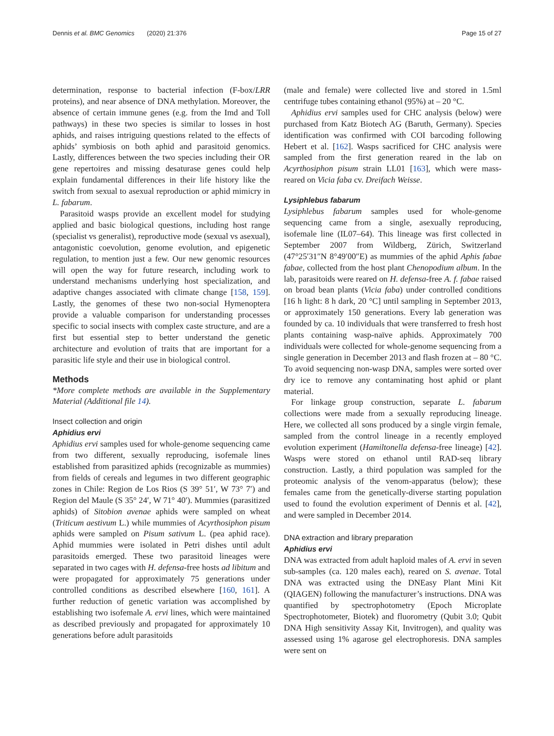Dennis et al. BMC Genomics (2020) 21:376 Page 15 of 27
determination, response to bacterial infection (F-box/LRR proteins), and near absence of DNA methylation. Moreover, the absence of certain immune genes (e.g. from the Imd and Toll pathways) in these two species is similar to losses in host aphids, and raises intriguing questions related to the effects of aphids’ symbiosis on both aphid and parasitoid genomics. Lastly, differences between the two species including their OR gene repertoires and missing desaturase genes could help explain fundamental differences in their life history like the switch from sexual to asexual reproduction or aphid mimicry in L. fabarum.
Parasitoid wasps provide an excellent model for studying applied and basic biological questions, including host range (specialist vs generalist), reproductive mode (sexual vs asexual), antagonistic coevolution, genome evolution, and epigenetic regulation, to mention just a few. Our new genomic resources will open the way for future research, including work to understand mechanisms underlying host specialization, and adaptive changes associated with climate change [158, 159]. Lastly, the genomes of these two non-social Hymenoptera provide a valuable comparison for understanding processes specific to social insects with complex caste structure, and are a first but essential step to better understand the genetic architecture and evolution of traits that are important for a parasitic life style and their use in biological control.
Methods
*More complete methods are available in the Supplementary Material (Additional file 14).
Insect collection and origin
Aphidius ervi
Aphidius ervi samples used for whole-genome sequencing came from two different, sexually reproducing, isofemale lines established from parasitized aphids (recognizable as mummies) from fields of cereals and legumes in two different geographic zones in Chile: Region de Los Rios (S 39° 51′, W 73° 7′) and Region del Maule (S 35° 24′, W 71° 40′). Mummies (parasitized aphids) of Sitobion avenae aphids were sampled on wheat (Triticum aestivum L.) while mummies of Acyrthosiphon pisum aphids were sampled on Pisum sativum L. (pea aphid race). Aphid mummies were isolated in Petri dishes until adult parasitoids emerged. These two parasitoid lineages were separated in two cages with H. defensa-free hosts ad libitum and were propagated for approximately 75 generations under controlled conditions as described elsewhere [160, 161]. A further reduction of genetic variation was accomplished by establishing two isofemale A. ervi lines, which were maintained as described previously and propagated for approximately 10 generations before adult parasitoids
(male and female) were collected live and stored in 1.5ml centrifuge tubes containing ethanol (95%) at – 20 °C.
Aphidius ervi samples used for CHC analysis (below) were purchased from Katz Biotech AG (Baruth, Germany). Species identification was confirmed with COI barcoding following Hebert et al. [162]. Wasps sacrificed for CHC analysis were sampled from the first generation reared in the lab on Acyrthosiphon pisum strain LL01 [163], which were mass-reared on Vicia faba cv. Dreifach Weisse.
Lysiphlebus fabarum
Lysiphlebus fabarum samples used for whole-genome sequencing came from a single, asexually reproducing, isofemale line (IL07–64). This lineage was first collected in September 2007 from Wildberg, Zürich, Switzerland (47°25′31″N 8°49′00″E) as mummies of the aphid Aphis fabae fabae, collected from the host plant Chenopodium album. In the lab, parasitoids were reared on H. defensa-free A. f. fabae raised on broad bean plants (Vicia faba) under controlled conditions [16 h light: 8 h dark, 20 °C] until sampling in September 2013, or approximately 150 generations. Every lab generation was founded by ca. 10 individuals that were transferred to fresh host plants containing wasp-naïve aphids. Approximately 700 individuals were collected for whole-genome sequencing from a single generation in December 2013 and flash frozen at – 80 °C. To avoid sequencing non-wasp DNA, samples were sorted over dry ice to remove any contaminating host aphid or plant material.
For linkage group construction, separate L. fabarum collections were made from a sexually reproducing lineage. Here, we collected all sons produced by a single virgin female, sampled from the control lineage in a recently employed evolution experiment (Hamiltonella defensa-free lineage) [42]. Wasps were stored on ethanol until RAD-seq library construction. Lastly, a third population was sampled for the proteomic analysis of the venom-apparatus (below); these females came from the genetically-diverse starting population used to found the evolution experiment of Dennis et al. [42], and were sampled in December 2014.
DNA extraction and library preparation
Aphidius ervi
DNA was extracted from adult haploid males of A. ervi in seven sub-samples (ca. 120 males each), reared on S. avenae. Total DNA was extracted using the DNEasy Plant Mini Kit (QIAGEN) following the manufacturer’s instructions. DNA was quantified by spectrophotometry (Epoch Microplate Spectrophotometer, Biotek) and fluorometry (Qubit 3.0; Qubit DNA High sensitivity Assay Kit, Invitrogen), and quality was assessed using 1% agarose gel electrophoresis. DNA samples were sent on